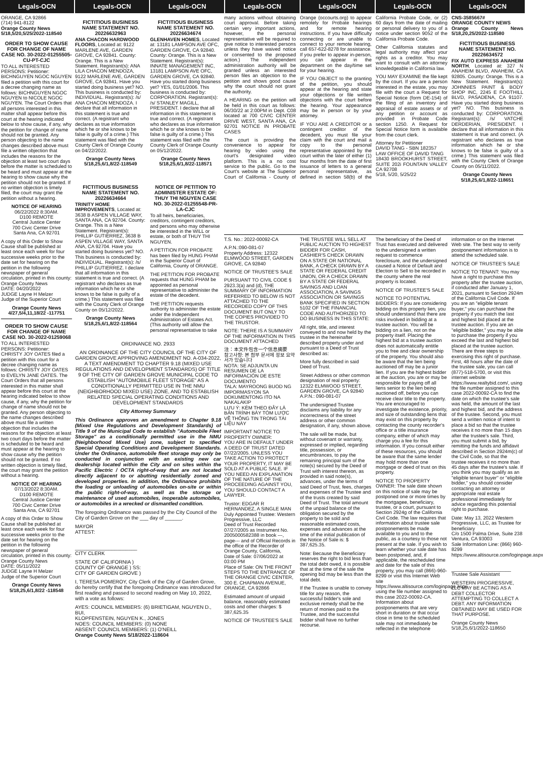Legals-OCN Legals-OCN Legals-OCN Legals-OCN Legals-OCN Legals-OCN Legals-OCN
ORANGE, CA 92866
(714) 941-8122
Orange County News 5/18,5/20,5/25/2022-118540
ORDER TO SHOW CAUSE FOR CHANGE OF NAME CASE NO. 30-2022-01255505-CU-PT-CJC
TO ALL INTERESTED PERSONS: Petitioner: BICHNGUYEN NGOC NGUYEN filed a petition with this court for a decree changing name as follows: BICHNGUYEN NGOC NGUYEN to NICOLE NGOC NGUYEN. The Court Orders that all persons interested in this matter shall appear before this court at the hearing indicated below to show cause, if any, why the petition for change of name should not be granted. Any person objecting to the name changes described above must file a written objection that includes the reasons for the objection at least two court days before the matter is scheduled to be heard and must appear at the hearing to show cause why the petition should not be granted. If no written objection is timely filed, the court may grant the petition without a hearing.
NOTICE OF HEARING
06/22/2022 8:30AM.
D100 REMOTE
Central Justice Center
700 Civic Center Drive
Santa Ana, CA 92701
A copy of this Order to Show Cause shall be published at least once each week for four successive weeks prior to the date set for hearing on the petition in the following newspaper of general circulation, printed in this county: Orange County News
DATE: 04/20/2022
JUDGE Layne H Melzer
Judge of the Superior Court
Orange County News 4/27,5/4,11,18/22 -117751
ORDER TO SHOW CAUSE FOR CHANGE OF NAME CASE NO. 30-2022-01259068
TO ALL INTERESTED PERSONS: Petitioner: CHRISTY JOY OATES filed a petition with this court for a decree changing name as follows: CHRISTY JOY OATES to EVELYN JANE OATES. The Court Orders that all persons interested in this matter shall appear before this court at the hearing indicated below to show cause, if any, why the petition for change of name should not be granted. Any person objecting to the name changes described above must file a written objection that includes the reasons for the objection at least two court days before the matter is scheduled to be heard and must appear at the hearing to show cause why the petition should not be granted. If no written objection is timely filed, the court may grant the petition without a hearing.
NOTICE OF HEARING
07/13/2022 8:30AM.
D100 REMOTE
Central Justice Center
700 Civic Center Drive
Santa Ana, CA 92701
A copy of this Order to Show Cause shall be published at least once each week for four successive weeks prior to the date set for hearing on the petition in the following newspaper of general circulation, printed in this county: Orange County News
DATE: 05/11/2022
JUDGE Layne H Melzer
Judge of the Superior Court
Orange County News 5/18,25,6/1,8/22 -118548
FICTITIOUS BUSINESS NAME STATEMENT NO. 20226632963
ANA CHACON HARDWOOD FLOORS, Located at: 9122 MARLENE AVE, GARDEN GROVE, CA 92841. County: Orange. This is a New Statement. Registrant(s): ANA LILA CHACON MENDOZA, 9122 MARLENE AVE, GARDEN GROVE, CA 92841. Have you started doing business yet? NO. This business is conducted by: INDIVIDUAL. Registrant(s): /s/ ANA CHACON MENDOZA. I declare that all information in this statement is true and correct. (A registrant who declares as true information which he or she knows to be false is guilty of a crime.) This statement was filed with the County Clerk of Orange County on 04/22/2022.
Orange County News 5/18,25,6/1,8/22-118549
FICTITIOUS BUSINESS NAME STATEMENT NO. 20226634674
GLENHAVEN HOMES, Located at: 13181 LAMPSON AVE OFC, GARDEN GROVE, CA 92840. County: Orange. This is a New Statement. Registrant(s): INNATE MANAGEMENT INC, 13181 LAMPSON AVE OFC, GARDEN GROVE, CA 92840. Have you started doing business yet? YES, 01/01/2006. This business is conducted by: CORPORATION. Registrant(s): /s/ STANLEY MAGILL, PRESIDENT. I declare that all information in this statement is true and correct. (A registrant who declares as true information which he or she knows to be false is guilty of a crime.) This statement was filed with the County Clerk of Orange County on 05/12/2022.
Orange County News 5/18,25,6/1,8/22-118571
FICTITIOUS BUSINESS NAME STATEMENT NO. 20226634664
TRINITY HOME IMPROVEMENTS, Located at: 3638 B ASPEN VILLAGE WAY, SANTA ANA, CA 92704. County: Orange. This is a New Statement. Registrant(s): PHILLIP GUTIERREZ, 3638 B ASPEN VILLAGE WAY, SANTA ANA, CA 92704. Have you started doing business yet? NO. This business is conducted by: INDIVIDUAL. Registrant(s): /s/ PHILLIP GUTIERREZ. I declare that all information in this statement is true and correct. (A registrant who declares as true information which he or she knows to be false is guilty of a crime.) This statement was filed with the County Clerk of Orange County on 05/12/2022.
Orange County News 5/18,25,6/1,8/22-118564
NOTICE OF PETITION TO ADMINISTER ESTATE OF: THUY THI NGUYEN CASE NO. 30-2022-01255548-PR-LA-CJC
To all heirs, beneficiaries, creditors, contingent creditors, and persons who may otherwise be interested in the WILL or estate, or both of THUY THI NGUYEN.
A PETITION FOR PROBATE has been filed by HUNG PHAM in the Superior Court of California, County of ORANGE.
THE PETITION FOR PROBATE requests that HUNG PHAM be appointed as personal representative to administer the estate of the decedent.
THE PETITION requests authority to administer the estate under the Independent Administration of Estates Act. (This authority will allow the personal representative to take
ORDINANCE NO. 2933
AN ORDINANCE OF THE CITY COUNCIL OF THE CITY OF GARDEN GROVE APPROVING AMENDMENT NO. A-034-2022, A TEXT AMENDMENT TO CHAPTER 9.18 (MIXED USE REGULATIONS AND DEVELOPMENT STANDARDS) OF TITLE 9 OF THE CITY OF GARDEN GROVE MUNICIPAL CODE TO ESTABLISH "AUTOMOBILE FLEET STORAGE" AS A CONDITIONALLY PERMITTED USE IN THE NMU (NEIGHBORHOOD MIXED USE) ZONE, AND TO ESTABLISH RELATED SPECIAL OPERATING CONDITIONS AND DEVELOPMENT STANDARDS
City Attorney Summary
This Ordinance approves an amendment to Chapter 9.18 (Mixed Use Regulations and Development Standards) of Title 9 of the Municipal Code to establish "Automobile Fleet Storage" as a conditionally permitted use in the NMU (Neighborhood Mixed Use) zone, subject to specified Special Operating Conditions and Development Standards. Under the Ordinance, automobile fleet storage may only be conducted in conjunction with an existing new car dealership located within the City and on sites within the Pacific Electric / OCTA right-of-way that are not located directly adjacent to or abutting residentially zoned and developed properties. In addition, the Ordinance prohibits the loading or unloading of automobiles on-site or within the public right-of-way, as well as the storage or maintenance of used automobiles, inoperable automobiles, or automobiles in a wrecked or dismantled condition.
The foregoing Ordinance was passed by the City Council of the City of Garden Grove on the ___ day of ______.
MAYOR
ATTEST:
______________________
CITY CLERK
STATE OF CALIFORNIA )
COUNTY OF ORANGE ) SS:
CITY OF GARDEN GROVE )
I, TERESA POMEROY, City Clerk of the City of Garden Grove, do hereby certify that the foregoing Ordinance was introduced for first reading and passed to second reading on May 10, 2022, with a vote as follows:
AYES: COUNCIL MEMBERS: (6) BRIETIGAM, NGUYEN D., BUI,
KLOPFENSTEIN, NGUYEN K., JONES
NOES: COUNCIL MEMBERS: (0) NONE
ABSENT: COUNCIL MEMBERS: (1) O'NEILL
Orange County News 5/18/2022-118604
many actions without obtaining court approval. Before taking certain very important actions, however, the personal representative will be required to give notice to interested persons unless they have waived notice or consented to the proposed action.) The independent administration authority will be granted unless an interested person files an objection to the petition and shows good cause why the court should not grant the authority.
A HEARING on the petition will be held in this court as follows: 06/30/22 at 2:00PM in Dept. C08 located at 700 CIVIC CENTER DRIVE WEST, SANTA ANA, CA 92701 NOTICE IN PROBATE CASES
The court is providing the convenience to appear for hearing by video using the court's designated video platform. This is a no cost service to the public. Go to the Court's website at The Superior Court of California - County of Orange (occourts.org) to appear remotely for Probate hearings and for remote hearing instructions. If you have difficulty connecting or are unable to connect to your remote hearing, call 657-622-8278 for assistance. If you prefer to appear in-person, you can appear in the department on the day/time set for your hearing.
IF YOU OBJECT to the granting of the petition, you should appear at the hearing and state your objections or file written objections with the court before the hearing. Your appearance may be in person or by your attorney.
IF YOU ARE A CREDITOR or a contingent creditor of the decedent, you must file your claim with the court and mail a copy to the personal representative appointed by the court within the later of either (1) four months from the date of first issuance of letters to a general personal representative, as defined in section 58(b) of the California Probate Code, or (2) 60 days from the date of mailing or personal delivery to you of a notice under section 9052 of the California Probate Code.
Other California statutes and legal authority may affect your rights as a creditor. You may want to consult with an attorney knowledgeable in California law.
YOU MAY EXAMINE the file kept by the court. If you are a person interested in the estate, you may file with the court a Request for Special Notice (form DE-154) of the filing of an inventory and appraisal of estate assets or of any petition or account as provided in Probate Code section 1250. A Request for Special Notice form is available from the court clerk.
Attorney for Petitioner
DAVID TANG - SBN 182357
LAW OFFICE OF DAVID TANG
18430 BROOKHURST STREET, SUITE 202i FOUNTAIN VALLEY CA 92708
5/18, 5/20, 5/25/22
CNS-3585667#
ORANGE COUNTY NEWS
Orange County News 5/18,20,25/2022-118580
FICTITIOUS BUSINESS NAME STATEMENT NO. 20226634572
FIX AUTO EXPRESS ANAHEIM NORTH, Located at: 327 N ANAHEIM BLVD, ANAHEIM, CA 92805. County: Orange. This is a New Statement. Registrant(s): JOHNNIES PAINT & BODY SHOP INC, 2245 E FOOTHILL BLVD, PASADENA, CA 91107. Have you started doing business yet? NO. This business is conducted by: CORPORATION. Registrant(s): /s/ VATCHE DERDERIAN, PRESIDENT. I declare that all information in this statement is true and correct. (A registrant who declares as true information which he or she knows to be false is guilty of a crime.) This statement was filed with the County Clerk of Orange County on 05/11/2022.
Orange County News 5/18,25,6/1,8/22-118651
T.S. No.: 2022-00092-CA
A.P.N.:090-081-07
Property Address: 12322 ELMWOOD STREET, GARDEN GROVE, CA 92840
NOTICE OF TRUSTEE'S SALE
PURSUANT TO CIVIL CODE § 2923.3(a) and (d), THE SUMMARY OF INFORMATION REFERRED TO BELOW IS NOT ATTACHED TO THE RECORDED COPY OF THIS DOCUMENT BUT ONLY TO THE COPIES PROVIDED TO THE TRUSTOR.
NOTE: THERE IS A SUMMARY OF THE INFORMATION IN THIS DOCUMENT ATTACHED
注：本文件包含一个信息摘要
참고사항: 본 첨부 문서에 정보 요약서가 있습니다
NOTA: SE ADJUNTA UN RESUMEN DE LA INFORMACIÓN DE ESTE DOCUMENTO
TALA: MAYROONG BUOD NG IMPORMASYON SA DOKUMENTONG ITO NA NAKALAKIP
LƯU Ý: KÈM THEO ĐÂY LÀ BẢN TRÌNH BÀY TÓM LƯỢC VỀ THÔNG TIN TRONG TÀI LIỆU NÀY
IMPORTANT NOTICE TO PROPERTY OWNER:
YOU ARE IN DEFAULT UNDER A DEED OF TRUST DATED 07/22/2005. UNLESS YOU TAKE ACTION TO PROTECT YOUR PROPERTY, IT MAY BE SOLD AT A PUBLIC SALE. IF YOU NEED AN EXPLANATION OF THE NATURE OF THE PROCEEDING AGAINST YOU, YOU SHOULD CONTACT A LAWYER.
Trustor: EDGAR R HERNANDEZ, A SINGLE MAN
Duly Appointed Trustee: Western Progressive, LLC
Deed of Trust Recorded 07/27/2005 as Instrument No. 2005000582388 in book ---, page--- and of Official Records in the office of the Recorder of Orange County, California,
Date of Sale: 07/06/2022 at 03:00 PM
Place of Sale: ON THE FRONT STEPS TO THE ENTRANCE OF THE ORANGE CIVIC CENTER, 300 E. CHAPMAN AVENUE, ORANGE, CA 92866
Estimated amount of unpaid balance, reasonably estimated costs and other charges: $ 387,625.35
NOTICE OF TRUSTEE'S SALE
THE TRUSTEE WILL SELL AT PUBLIC AUCTION TO HIGHEST BIDDER FOR CASH, CASHIER'S CHECK DRAWN ON A STATE OR NATIONAL BANK, A CHECK DRAWN BY A STATE OR FEDERAL CREDIT UNION, OR A CHECK DRAWN BY A STATE OR FEDERAL SAVINGS AND LOAN ASSOCIATION, A SAVINGS ASSOCIATION OR SAVINGS BANK SPECIFIED IN SECTION 5102 OF THE FINANCIAL CODE AND AUTHORIZED TO DO BUSINESS IN THIS STATE:
All right, title, and interest conveyed to and now held by the trustee in the hereinafter described property under and pursuant to a Deed of Trust described as:
More fully described in said Deed of Trust.
Street Address or other common designation of real property: 12322 ELMWOOD STREET, GARDEN GROVE, CA 92840
A.P.N.: 090-081-07
The undersigned Trustee disclaims any liability for any incorrectness of the street address or other common designation, if any, shown above.
The sale will be made, but without covenant or warranty, expressed or implied, regarding title, possession, or encumbrances, to pay the remaining principal sum of the note(s) secured by the Deed of Trust with interest thereon, as provided in said note(s), advances, under the terms of said Deed of Trust, fees, charges and expenses of the Trustee and of the trusts created by said Deed of Trust. The total amount of the unpaid balance of the obligation secured by the property to be sold and reasonable estimated costs, expenses and advances at the time of the initial publication of the Notice of Sale is: $ 387,625.35.
Note: Because the Beneficiary reserves the right to bid less than the total debt owed, it is possible that at the time of the sale the opening bid may be less than the total debt.
If the Trustee is unable to convey title for any reason, the successful bidder's sole and exclusive remedy shall be the return of monies paid to the Trustee, and the successful bidder shall have no further recourse.
The beneficiary of the Deed of Trust has executed and delivered to the undersigned a written request to commence foreclosure, and the undersigned caused a Notice of Default and Election to Sell to be recorded in the county where the real property is located.
NOTICE OF TRUSTEE'S SALE
NOTICE TO POTENTIAL BIDDERS: If you are considering bidding on this property lien, you should understand that there are risks involved in bidding at a trustee auction. You will be bidding on a lien, not on the property itself. Placing the highest bid at a trustee auction does not automatically entitle you to free and clear ownership of the property. You should also be aware that the lien being auctioned off may be a junior lien. If you are the highest bidder at the auction, you are or may be responsible for paying off all liens senior to the lien being auctioned off, before you can receive clear title to the property. You are encouraged to investigate the existence, priority, and size of outstanding liens that may exist on this property by contacting the county recorder's office or a title insurance company, either of which may charge you a fee for this information. If you consult either of these resources, you should be aware that the same lender may hold more than one mortgage or deed of trust on this property.
NOTICE TO PROPERTY OWNER: The sale date shown on this notice of sale may be postponed one or more times by the mortgagee, beneficiary, trustee, or a court, pursuant to Section 2924g of the California Civil Code. The law requires that information about trustee sale postponements be made available to you and to the public, as a courtesy to those not present at the sale. If you wish to learn whether your sale date has been postponed, and, if applicable, the rescheduled time and date for the sale of this property, you may call (866)-960-8299 or visit this Internet Web site https://www.altisource.com/loginpage.aspx using the file number assigned to this case 2022-00092-CA. Information about postponements that are very short in duration or that occur close in time to the scheduled sale may not immediately be reflected in the telephone information or on the Internet Web site. The best way to verify postponement information is to attend the scheduled sale.
NOTICE OF TRUSTEE'S SALE
NOTICE TO TENANT: You may have a right to purchase this property after the trustee auction, if conducted after January 1, 2021, pursuant to Section 2924m of the California Civil Code. If you are an "eligible tenant buyer," you can purchase the property if you match the last and highest bid placed at the trustee auction. If you are an "eligible bidder," you may be able to purchase the property if you exceed the last and highest bid placed at the trustee auction. There are three steps to exercising this right of purchase. First, 48 hours after the date of the trustee sale, you can call (877)-518-5700, or visit this internet website https://www.realtybid.com/, using the file number assigned to this case 2022-00092-CA to find the date on which the trustee's sale was held, the amount of the last and highest bid, and the address of the trustee. Second, you must send a written notice of intent to place a bid so that the trustee receives it no more than 15 days after the trustee's sale. Third, you must submit a bid, by remitting the funds and affidavit described in Section 2924m(c) of the Civil Code, so that the trustee receives it no more than 45 days after the trustee's sale. If you think you may qualify as an "eligible tenant buyer" or "eligible bidder," you should consider contacting an attorney or appropriate real estate professional immediately for advice regarding this potential right to purchase.
Date: May 13, 2022 Western Progressive, LLC, as Trustee for beneficiary
C/o 1500 Palma Drive, Suite 238
Ventura, CA 93003
Sale Information Line: (866) 960-8299 https://www.altisource.com/loginpage.aspx
______________________
Trustee Sale Assistant
WESTERN PROGRESSIVE, LLC MAY BE ACTING AS A DEBT COLLECTOR ATTEMPTING TO COLLECT A DEBT. ANY INFORMATION OBTAINED MAY BE USED FOR THAT PURPOSE.
Orange County News 5/18,25,6/1/2022-118650